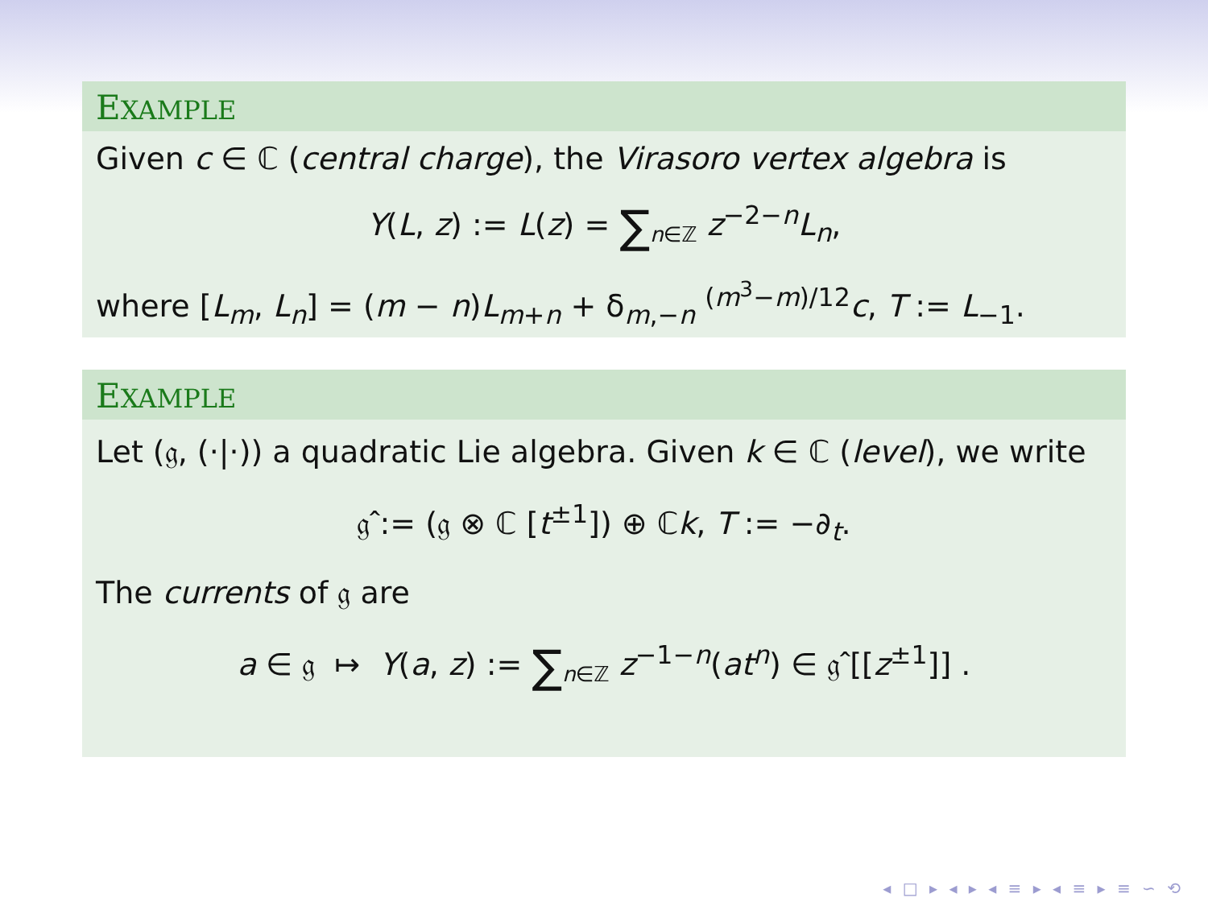EXAMPLE
Given c ∈ ℂ (central charge), the Virasoro vertex algebra is
Y(L, z) := L(z) = ∑<sub>n∈ℤ</sub> z<sup>−2−n</sup>L<sub>n</sub>,
where [L<sub>m</sub>, L<sub>n</sub>] = (m − n)L<sub>m+n</sub> + δ<sub>m,−n</sub> <sup>(m<sup>3</sup>−m)/12</sup>c, T := L<sub>−1</sub>.
EXAMPLE
Let (𝔤, (·|·)) a quadratic Lie algebra. Given k ∈ ℂ (level), we write
𝔤̂ := (𝔤 ⊗ ℂ [t<sup>±1</sup>]) ⊕ ℂk, T := −∂<sub>t</sub>.
The currents of 𝔤 are
a ∈ 𝔤 ↦ Y(a, z) := ∑<sub>n∈ℤ</sub> z<sup>−1−n</sup>(at<sup>n</sup>) ∈ 𝔤̂ [[z<sup>±1</sup>]] .
◂ □ ▸ ◂ ▸ ◂ ≡ ▸ ◂ ≡ ▸ ≡ ∽ ⟲